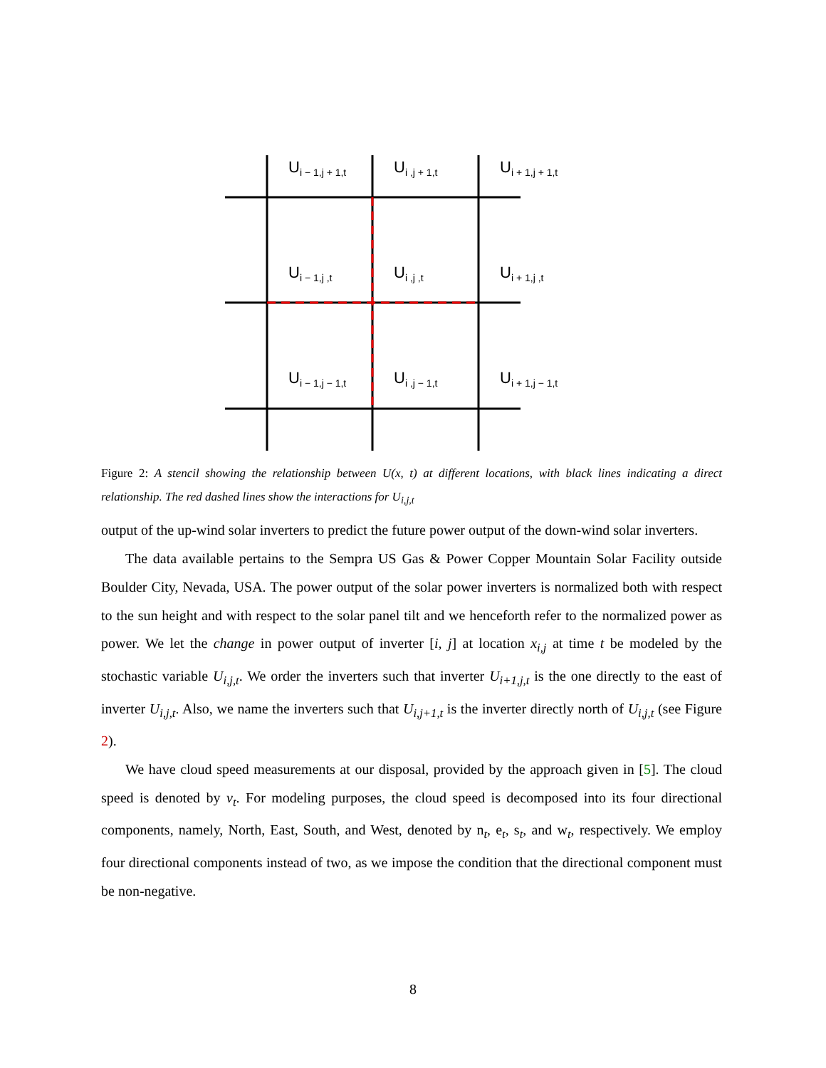U<sub>i − 1,j + 1,t</sub> U<sub>i ,j + 1,t</sub> U<sub>i + 1,j + 1,t</sub>
U<sub>i − 1,j ,t</sub> U<sub>i ,j ,t</sub> U<sub>i + 1,j ,t</sub>
U<sub>i − 1,j − 1,t</sub> U<sub>i ,j − 1,t</sub> U<sub>i + 1,j − 1,t</sub>
Figure 2: A stencil showing the relationship between U(x, t) at different locations, with black lines indicating a direct relationship. The red dashed lines show the interactions for U<sub>i,j,t</sub>
output of the up-wind solar inverters to predict the future power output of the down-wind solar inverters.
The data available pertains to the Sempra US Gas & Power Copper Mountain Solar Facility outside Boulder City, Nevada, USA. The power output of the solar power inverters is normalized both with respect to the sun height and with respect to the solar panel tilt and we henceforth refer to the normalized power as power. We let the change in power output of inverter [i, j] at location x<sub>i,j</sub> at time t be modeled by the stochastic variable U<sub>i,j,t</sub>. We order the inverters such that inverter U<sub>i+1,j,t</sub> is the one directly to the east of inverter U<sub>i,j,t</sub>. Also, we name the inverters such that U<sub>i,j+1,t</sub> is the inverter directly north of U<sub>i,j,t</sub> (see Figure 2).
We have cloud speed measurements at our disposal, provided by the approach given in [5]. The cloud speed is denoted by v<sub>t</sub>. For modeling purposes, the cloud speed is decomposed into its four directional components, namely, North, East, South, and West, denoted by n<sub>t</sub>, e<sub>t</sub>, s<sub>t</sub>, and w<sub>t</sub>, respectively. We employ four directional components instead of two, as we impose the condition that the directional component must be non-negative.
8